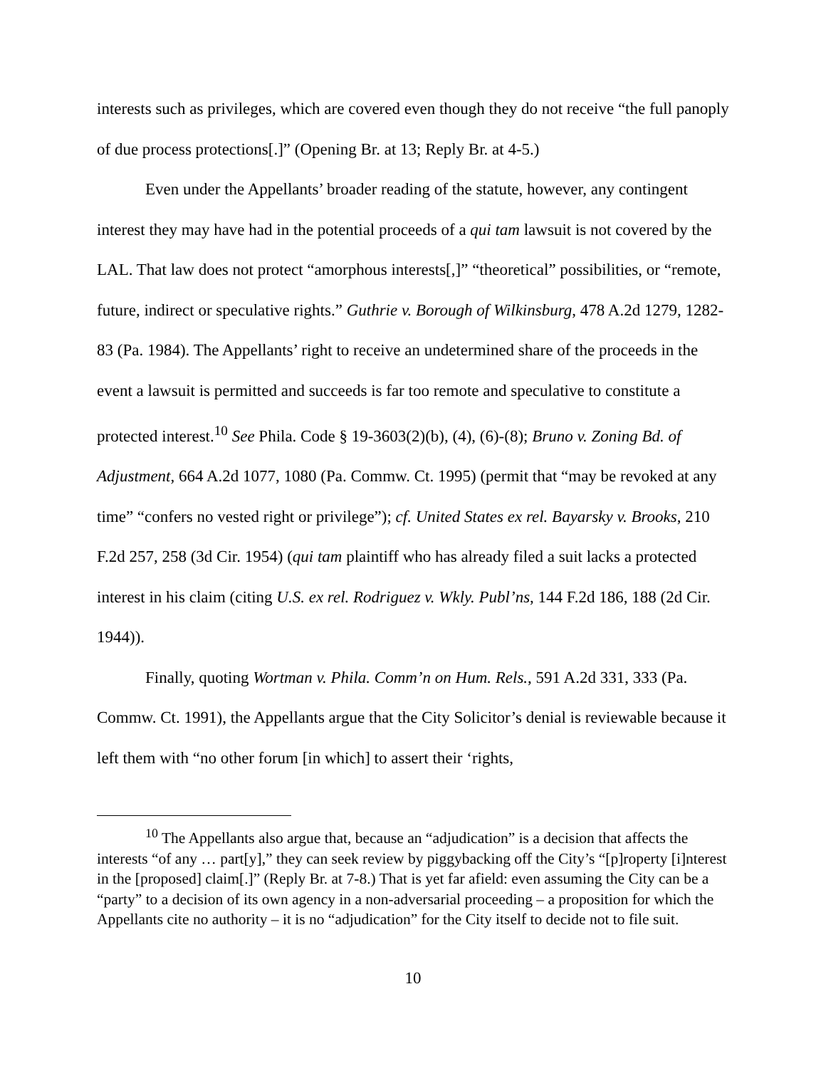interests such as privileges, which are covered even though they do not receive “the full panoply of due process protections[.]” (Opening Br. at 13; Reply Br. at 4-5.)
Even under the Appellants’ broader reading of the statute, however, any contingent interest they may have had in the potential proceeds of a qui tam lawsuit is not covered by the LAL. That law does not protect “amorphous interests[,]” “theoretical” possibilities, or “remote, future, indirect or speculative rights.” Guthrie v. Borough of Wilkinsburg, 478 A.2d 1279, 1282-83 (Pa. 1984). The Appellants’ right to receive an undetermined share of the proceeds in the event a lawsuit is permitted and succeeds is far too remote and speculative to constitute a protected interest.<sup>10</sup> See Phila. Code § 19-3603(2)(b), (4), (6)-(8); Bruno v. Zoning Bd. of Adjustment, 664 A.2d 1077, 1080 (Pa. Commw. Ct. 1995) (permit that “may be revoked at any time” “confers no vested right or privilege”); cf. United States ex rel. Bayarsky v. Brooks, 210 F.2d 257, 258 (3d Cir. 1954) (qui tam plaintiff who has already filed a suit lacks a protected interest in his claim (citing U.S. ex rel. Rodriguez v. Wkly. Publ’ns, 144 F.2d 186, 188 (2d Cir. 1944)).
Finally, quoting Wortman v. Phila. Comm’n on Hum. Rels., 591 A.2d 331, 333 (Pa. Commw. Ct. 1991), the Appellants argue that the City Solicitor’s denial is reviewable because it left them with “no other forum [in which] to assert their ‘rights,
<sup>10</sup> The Appellants also argue that, because an “adjudication” is a decision that affects the interests “of any … part[y],” they can seek review by piggybacking off the City’s “[p]roperty [i]nterest in the [proposed] claim[.]” (Reply Br. at 7-8.) That is yet far afield: even assuming the City can be a “party” to a decision of its own agency in a non-adversarial proceeding – a proposition for which the Appellants cite no authority – it is no “adjudication” for the City itself to decide not to file suit.
10